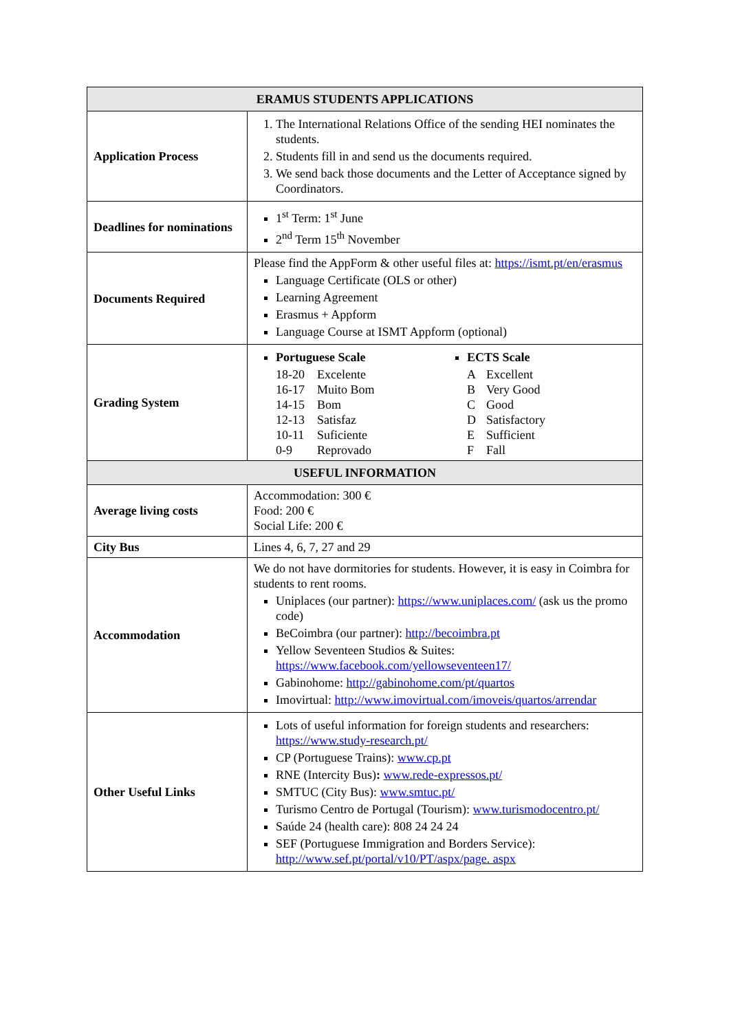| ERAMUS STUDENTS APPLICATIONS | |
| --- | --- |
| Application Process | 1. The International Relations Office of the sending HEI nominates the students. 2. Students fill in and send us the documents required. 3. We send back those documents and the Letter of Acceptance signed by Coordinators. |
| Deadlines for nominations | 1<sup>st</sup> Term: 1<sup>st</sup> June 2<sup>nd</sup> Term 15<sup>th</sup> November |
| Documents Required | Please find the AppForm & other useful files at: https://ismt.pt/en/erasmus Language Certificate (OLS or other) Learning Agreement Erasmus + Appform Language Course at ISMT Appform (optional) |
| Grading System | Portuguese Scale 18-20 Excelente 16-17 Muito Bom 14-15 Bom 12-13 Satisfaz 10-11 Suficiente 0-9 Reprovado ECTS Scale A Excellent B Very Good C Good D Satisfactory E Sufficient F Fall |
| USEFUL INFORMATION | |
| Average living costs | Accommodation: 300 € Food: 200 € Social Life: 200 € |
| City Bus | Lines 4, 6, 7, 27 and 29 |
| Accommodation | We do not have dormitories for students. However, it is easy in Coimbra for students to rent rooms. Uniplaces (our partner): https://www.uniplaces.com/ (ask us the promo code) BeCoimbra (our partner): http://becoimbra.pt Yellow Seventeen Studios & Suites: https://www.facebook.com/yellowseventeen17/ Gabinohome: http://gabinohome.com/pt/quartos Imovirtual: http://www.imovirtual.com/imoveis/quartos/arrendar |
| Other Useful Links | Lots of useful information for foreign students and researchers: https://www.study-research.pt/ CP (Portuguese Trains): www.cp.pt RNE (Intercity Bus) : www.rede-expressos.pt/ SMTUC (City Bus): www.smtuc.pt/ Turismo Centro de Portugal (Tourism): www.turismodocentro.pt/ Saúde 24 (health care): 808 24 24 24 SEF (Portuguese Immigration and Borders Service): http://www.sef.pt/portal/v10/PT/aspx/page. aspx |